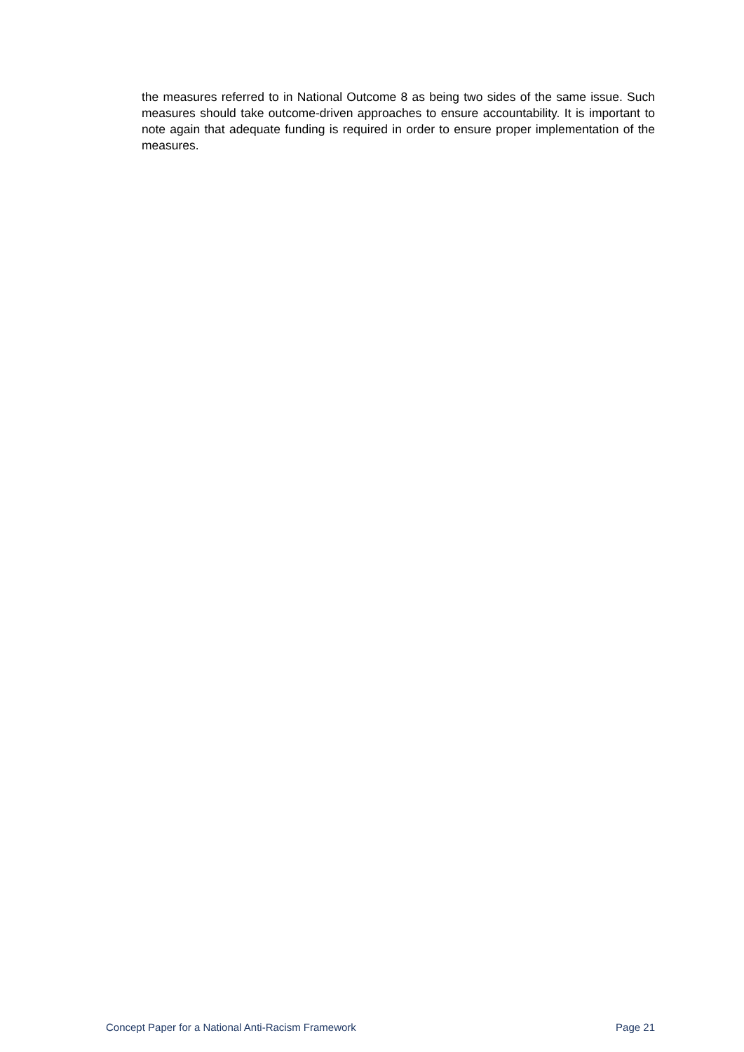the measures referred to in National Outcome 8 as being two sides of the same issue. Such measures should take outcome-driven approaches to ensure accountability. It is important to note again that adequate funding is required in order to ensure proper implementation of the measures.
Concept Paper for a National Anti-Racism Framework Page 21